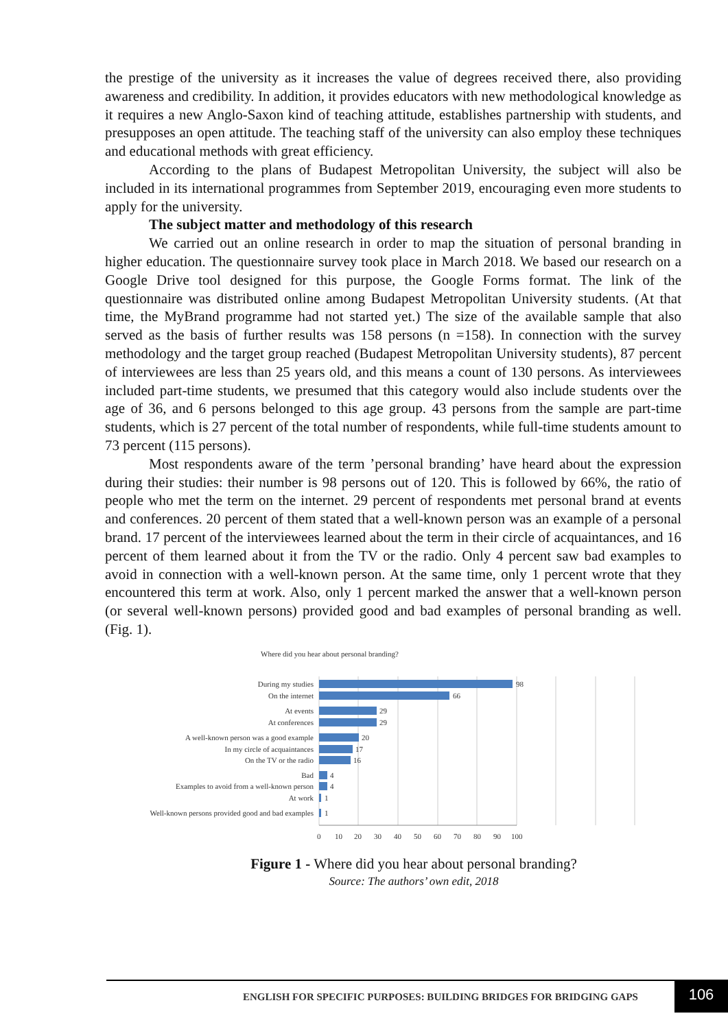the prestige of the university as it increases the value of degrees received there, also providing awareness and credibility. In addition, it provides educators with new methodological knowledge as it requires a new Anglo-Saxon kind of teaching attitude, establishes partnership with students, and presupposes an open attitude. The teaching staff of the university can also employ these techniques and educational methods with great efficiency.
According to the plans of Budapest Metropolitan University, the subject will also be included in its international programmes from September 2019, encouraging even more students to apply for the university.
The subject matter and methodology of this research
We carried out an online research in order to map the situation of personal branding in higher education. The questionnaire survey took place in March 2018. We based our research on a Google Drive tool designed for this purpose, the Google Forms format. The link of the questionnaire was distributed online among Budapest Metropolitan University students. (At that time, the MyBrand programme had not started yet.) The size of the available sample that also served as the basis of further results was 158 persons (n =158). In connection with the survey methodology and the target group reached (Budapest Metropolitan University students), 87 percent of interviewees are less than 25 years old, and this means a count of 130 persons. As interviewees included part-time students, we presumed that this category would also include students over the age of 36, and 6 persons belonged to this age group. 43 persons from the sample are part-time students, which is 27 percent of the total number of respondents, while full-time students amount to 73 percent (115 persons).
Most respondents aware of the term ’personal branding’ have heard about the expression during their studies: their number is 98 persons out of 120. This is followed by 66%, the ratio of people who met the term on the internet. 29 percent of respondents met personal brand at events and conferences. 20 percent of them stated that a well-known person was an example of a personal brand. 17 percent of the interviewees learned about the term in their circle of acquaintances, and 16 percent of them learned about it from the TV or the radio. Only 4 percent saw bad examples to avoid in connection with a well-known person. At the same time, only 1 percent wrote that they encountered this term at work. Also, only 1 percent marked the answer that a well-known person (or several well-known persons) provided good and bad examples of personal branding as well. (Fig. 1).
Where did you hear about personal branding?
During my studies
On the internet
At events
At conferences
A well-known person was a good example
In my circle of acquaintances
On the TV or the radio
Bad
Examples to avoid from a well-known person
At work
Well-known persons provided good and bad examples
98
66
29
29
20
17
16
4
4
1
1
0
10
20
30
40
50
60
70
80
90
100
Figure 1 - Where did you hear about personal branding?
Source: The authors’ own edit, 2018
ENGLISH FOR SPECIFIC PURPOSES: BUILDING BRIDGES FOR BRIDGING GAPS
106